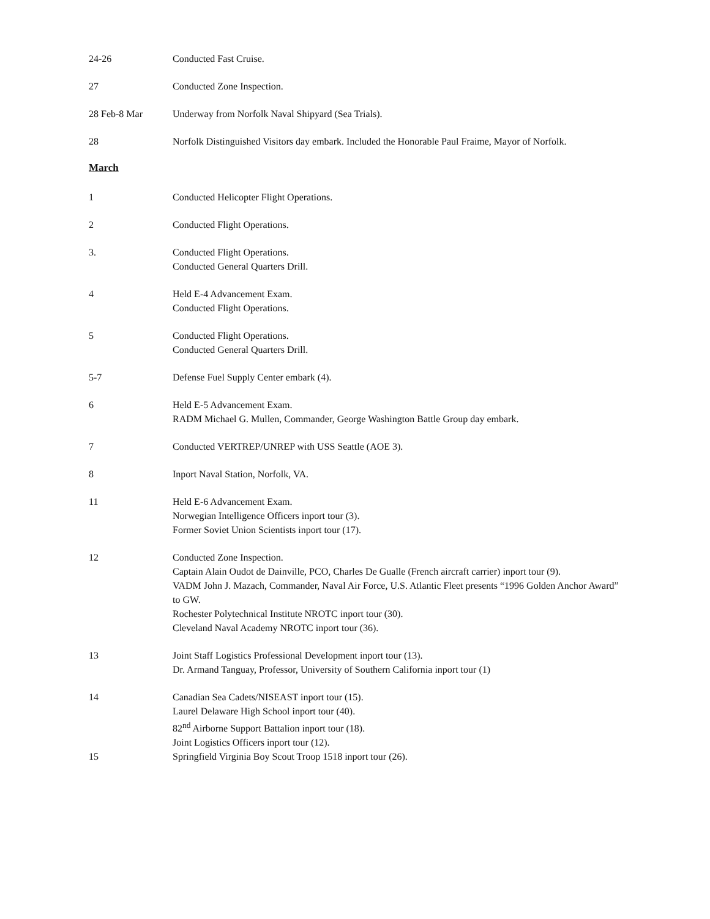24-26 Conducted Fast Cruise.
27 Conducted Zone Inspection.
28 Feb-8 Mar Underway from Norfolk Naval Shipyard (Sea Trials).
28 Norfolk Distinguished Visitors day embark. Included the Honorable Paul Fraime, Mayor of Norfolk.
March
1 Conducted Helicopter Flight Operations.
2 Conducted Flight Operations.
3. Conducted Flight Operations.
Conducted General Quarters Drill.
4 Held E-4 Advancement Exam.
Conducted Flight Operations.
5 Conducted Flight Operations.
Conducted General Quarters Drill.
5-7 Defense Fuel Supply Center embark (4).
6 Held E-5 Advancement Exam.
RADM Michael G. Mullen, Commander, George Washington Battle Group day embark.
7 Conducted VERTREP/UNREP with USS Seattle (AOE 3).
8 Inport Naval Station, Norfolk, VA.
11 Held E-6 Advancement Exam.
Norwegian Intelligence Officers inport tour (3).
Former Soviet Union Scientists inport tour (17).
12 Conducted Zone Inspection.
Captain Alain Oudot de Dainville, PCO, Charles De Gualle (French aircraft carrier) inport tour (9).
VADM John J. Mazach, Commander, Naval Air Force, U.S. Atlantic Fleet presents “1996 Golden Anchor Award” to GW.
Rochester Polytechnical Institute NROTC inport tour (30).
Cleveland Naval Academy NROTC inport tour (36).
13 Joint Staff Logistics Professional Development inport tour (13).
Dr. Armand Tanguay, Professor, University of Southern California inport tour (1)
14 Canadian Sea Cadets/NISEAST inport tour (15).
Laurel Delaware High School inport tour (40).
82<sup>nd</sup> Airborne Support Battalion inport tour (18).
Joint Logistics Officers inport tour (12).
15 Springfield Virginia Boy Scout Troop 1518 inport tour (26).